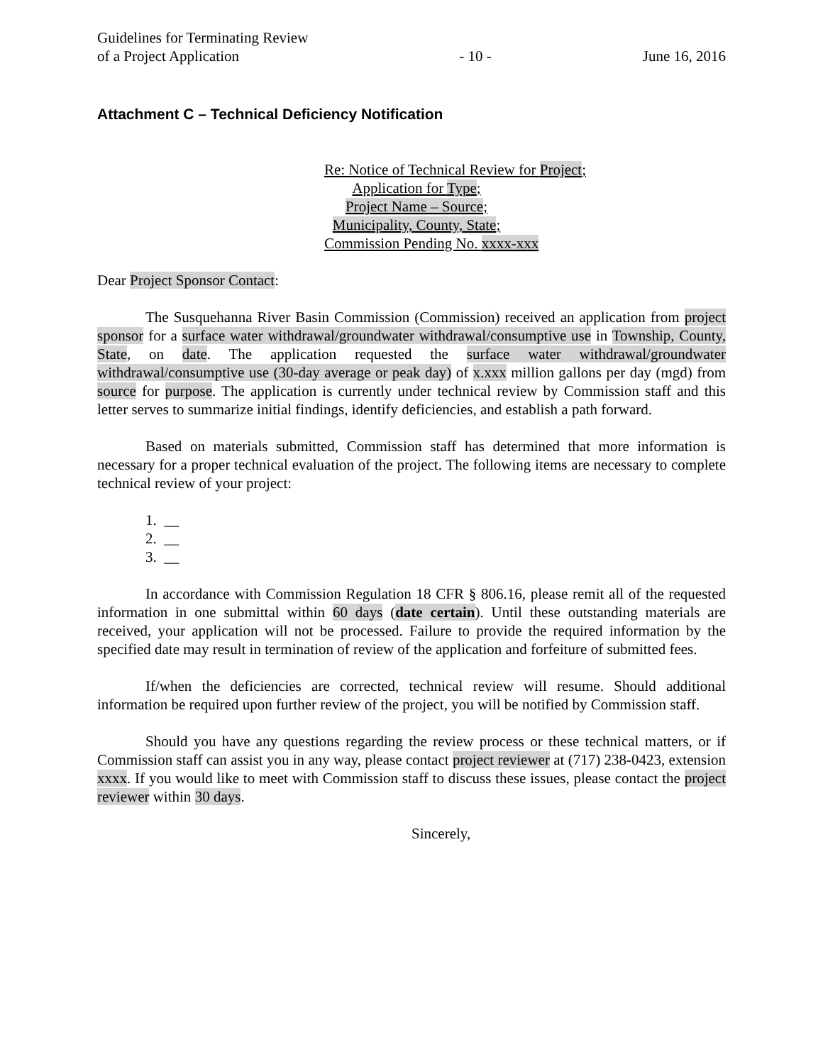Guidelines for Terminating Review
of a Project Application
- 10 -
June 16, 2016
Attachment C – Technical Deficiency Notification
Re: Notice of Technical Review for Project;
Application for Type;
Project Name – Source;
Municipality, County, State;
Commission Pending No. xxxx-xxx
Dear Project Sponsor Contact:
The Susquehanna River Basin Commission (Commission) received an application from project sponsor for a surface water withdrawal/groundwater withdrawal/consumptive use in Township, County, State, on date. The application requested the surface water withdrawal/groundwater withdrawal/consumptive use (30-day average or peak day) of x.xxx million gallons per day (mgd) from source for purpose. The application is currently under technical review by Commission staff and this letter serves to summarize initial findings, identify deficiencies, and establish a path forward.
Based on materials submitted, Commission staff has determined that more information is necessary for a proper technical evaluation of the project. The following items are necessary to complete technical review of your project:
1. __
2. __
3. __
In accordance with Commission Regulation 18 CFR § 806.16, please remit all of the requested information in one submittal within 60 days (date certain). Until these outstanding materials are received, your application will not be processed. Failure to provide the required information by the specified date may result in termination of review of the application and forfeiture of submitted fees.
If/when the deficiencies are corrected, technical review will resume. Should additional information be required upon further review of the project, you will be notified by Commission staff.
Should you have any questions regarding the review process or these technical matters, or if Commission staff can assist you in any way, please contact project reviewer at (717) 238-0423, extension xxxx. If you would like to meet with Commission staff to discuss these issues, please contact the project reviewer within 30 days.
Sincerely,